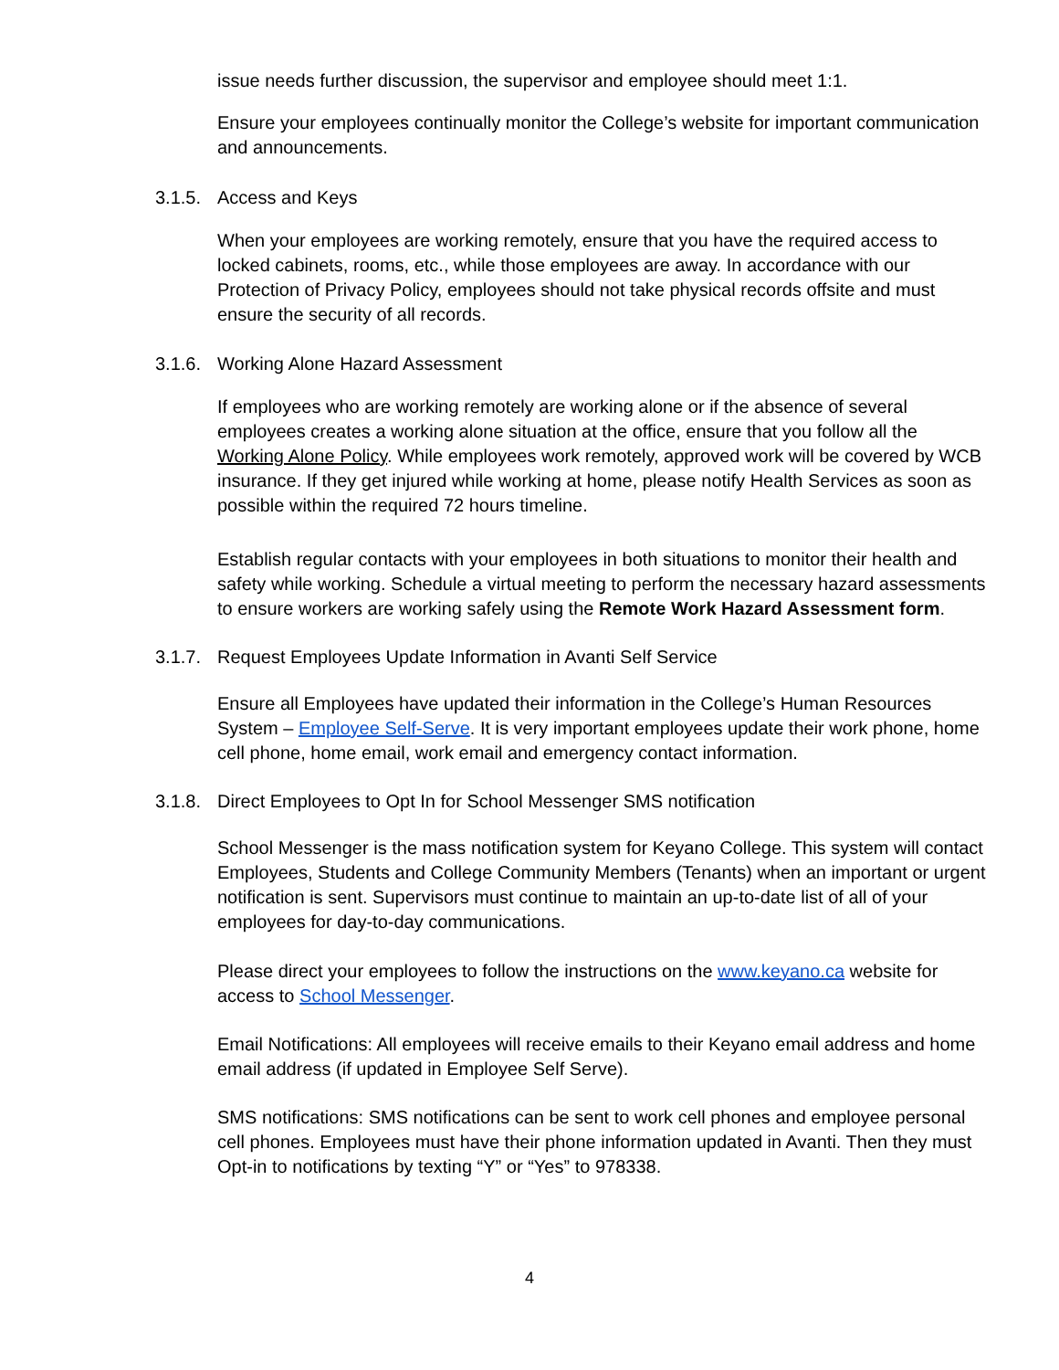issue needs further discussion, the supervisor and employee should meet 1:1.
Ensure your employees continually monitor the College’s website for important communication and announcements.
3.1.5. Access and Keys
When your employees are working remotely, ensure that you have the required access to locked cabinets, rooms, etc., while those employees are away. In accordance with our Protection of Privacy Policy, employees should not take physical records offsite and must ensure the security of all records.
3.1.6. Working Alone Hazard Assessment
If employees who are working remotely are working alone or if the absence of several employees creates a working alone situation at the office, ensure that you follow all the Working Alone Policy. While employees work remotely, approved work will be covered by WCB insurance. If they get injured while working at home, please notify Health Services as soon as possible within the required 72 hours timeline.
Establish regular contacts with your employees in both situations to monitor their health and safety while working. Schedule a virtual meeting to perform the necessary hazard assessments to ensure workers are working safely using the Remote Work Hazard Assessment form.
3.1.7. Request Employees Update Information in Avanti Self Service
Ensure all Employees have updated their information in the College’s Human Resources System – Employee Self-Serve. It is very important employees update their work phone, home cell phone, home email, work email and emergency contact information.
3.1.8. Direct Employees to Opt In for School Messenger SMS notification
School Messenger is the mass notification system for Keyano College. This system will contact Employees, Students and College Community Members (Tenants) when an important or urgent notification is sent. Supervisors must continue to maintain an up-to-date list of all of your employees for day-to-day communications.
Please direct your employees to follow the instructions on the www.keyano.ca website for access to School Messenger.
Email Notifications: All employees will receive emails to their Keyano email address and home email address (if updated in Employee Self Serve).
SMS notifications: SMS notifications can be sent to work cell phones and employee personal cell phones. Employees must have their phone information updated in Avanti. Then they must Opt-in to notifications by texting “Y” or “Yes” to 978338.
4